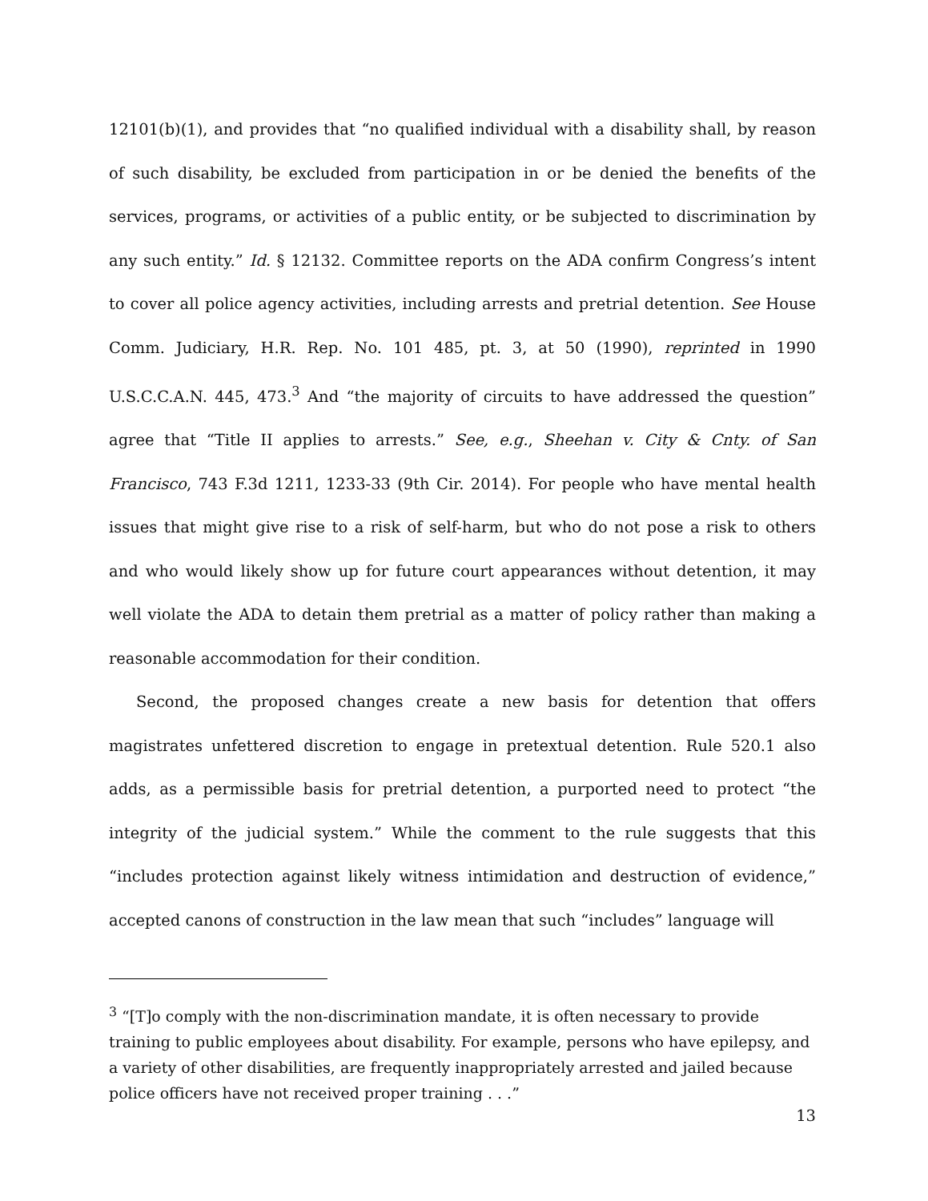12101(b)(1), and provides that “no qualified individual with a disability shall, by reason of such disability, be excluded from participation in or be denied the benefits of the services, programs, or activities of a public entity, or be subjected to discrimination by any such entity.” Id. § 12132. Committee reports on the ADA confirm Congress’s intent to cover all police agency activities, including arrests and pretrial detention. See House Comm. Judiciary, H.R. Rep. No. 101 485, pt. 3, at 50 (1990), reprinted in 1990 U.S.C.C.A.N. 445, 473.<sup>3</sup> And “the majority of circuits to have addressed the question” agree that “Title II applies to arrests.” See, e.g., Sheehan v. City & Cnty. of San Francisco, 743 F.3d 1211, 1233-33 (9th Cir. 2014). For people who have mental health issues that might give rise to a risk of self-harm, but who do not pose a risk to others and who would likely show up for future court appearances without detention, it may well violate the ADA to detain them pretrial as a matter of policy rather than making a reasonable accommodation for their condition.
Second, the proposed changes create a new basis for detention that offers magistrates unfettered discretion to engage in pretextual detention. Rule 520.1 also adds, as a permissible basis for pretrial detention, a purported need to protect “the integrity of the judicial system.” While the comment to the rule suggests that this “includes protection against likely witness intimidation and destruction of evidence,” accepted canons of construction in the law mean that such “includes” language will
<sup>3</sup> “[T]o comply with the non-discrimination mandate, it is often necessary to provide training to public employees about disability. For example, persons who have epilepsy, and a variety of other disabilities, are frequently inappropriately arrested and jailed because police officers have not received proper training . . .”
13